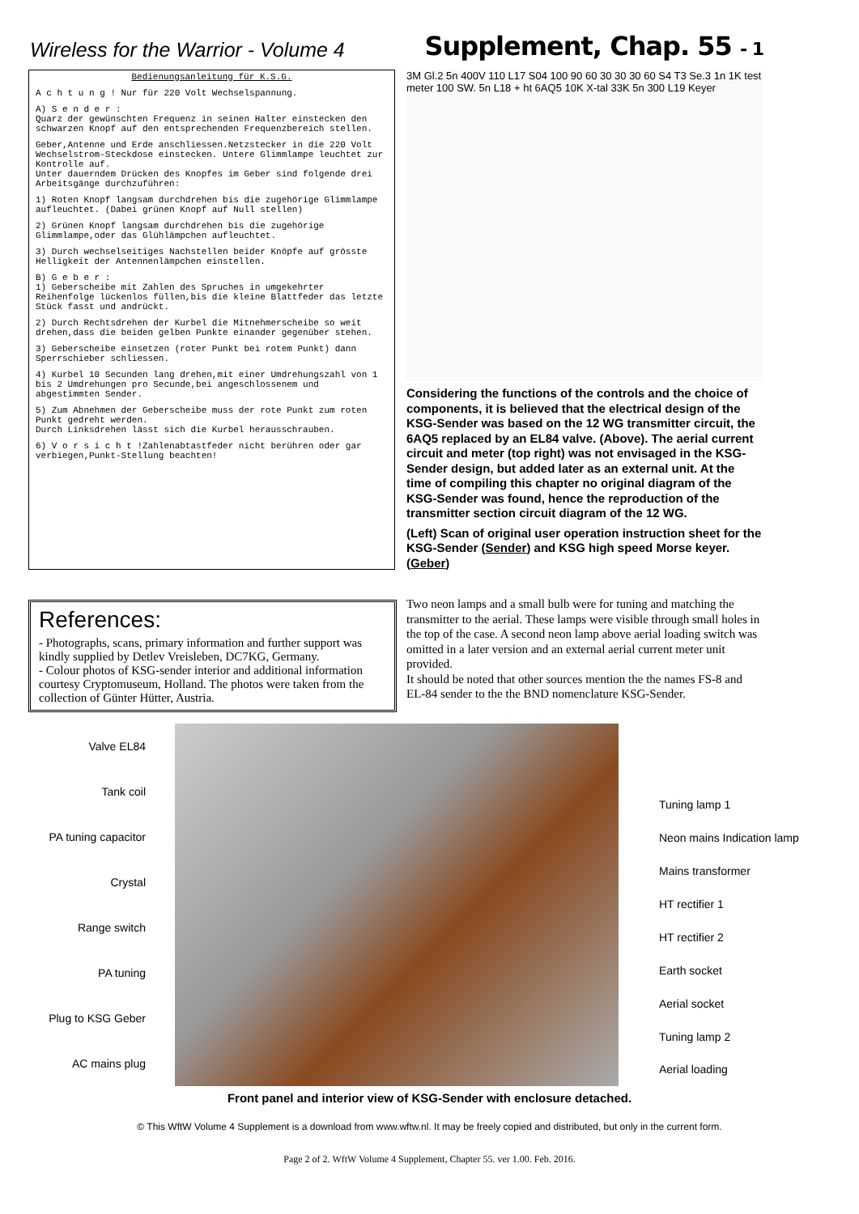Wireless for the Warrior - Volume 4
Supplement, Chap. 55 - 1
Bedienungsanleitung für K.S.G.
A c h t u n g ! Nur für 220 Volt Wechselspannung.
A) S e n d e r :
Quarz der gewünschten Frequenz in seinen Halter einstecken den schwarzen Knopf auf den entsprechenden Frequenzbereich stellen.
Geber,Antenne und Erde anschliessen.Netzstecker in die 220 Volt Wechselstrom-Steckdose einstecken. Untere Glimmlampe leuchtet zur Kontrolle auf.
Unter dauerndem Drücken des Knopfes im Geber sind folgende drei Arbeitsgänge durchzuführen:
1) Roten Knopf langsam durchdrehen bis die zugehörige Glimmlampe aufleuchtet. (Dabei grünen Knopf auf Null stellen)
2) Grünen Knopf langsam durchdrehen bis die zugehörige Glimmlampe,oder das Glühlämpchen aufleuchtet.
3) Durch wechselseitiges Nachstellen beider Knöpfe auf grösste Helligkeit der Antennenlämpchen einstellen.
B) G e b e r :
1) Geberscheibe mit Zahlen des Spruches in umgekehrter Reihenfolge lückenlos füllen,bis die kleine Blattfeder das letzte Stück fasst und andrückt.
2) Durch Rechtsdrehen der Kurbel die Mitnehmerscheibe so weit drehen,dass die beiden gelben Punkte einander gegenüber stehen.
3) Geberscheibe einsetzen (roter Punkt bei rotem Punkt) dann Sperrschieber schliessen.
4) Kurbel 10 Secunden lang drehen,mit einer Umdrehungszahl von 1 bis 2 Umdrehungen pro Secunde,bei angeschlossenem und abgestimmten Sender.
5) Zum Abnehmen der Geberscheibe muss der rote Punkt zum roten Punkt gedreht werden.
Durch Linksdrehen lässt sich die Kurbel herausschrauben.
6) V o r s i c h t !Zahlenabtastfeder nicht berühren oder gar verbiegen,Punkt-Stellung beachten!
3M Gl.2 5n 400V 110 L17 S04 100 90 60 30 30 30 60 S4 T3 Se.3 1n 1K test meter 100 SW. 5n L18 + ht 6AQ5 10K X-tal 33K 5n 300 L19 Keyer
Considering the functions of the controls and the choice of components, it is believed that the electrical design of the KSG-Sender was based on the 12 WG transmitter circuit, the 6AQ5 replaced by an EL84 valve. (Above). The aerial current circuit and meter (top right) was not envisaged in the KSG-Sender design, but added later as an external unit. At the time of compiling this chapter no original diagram of the KSG-Sender was found, hence the reproduction of the transmitter section circuit diagram of the 12 WG.
(Left) Scan of original user operation instruction sheet for the KSG-Sender (Sender) and KSG high speed Morse keyer. (Geber)
References:
- Photographs, scans, primary information and further support was kindly supplied by Detlev Vreisleben, DC7KG, Germany.
- Colour photos of KSG-sender interior and additional information courtesy Cryptomuseum, Holland. The photos were taken from the collection of Günter Hütter, Austria.
Two neon lamps and a small bulb were for tuning and matching the transmitter to the aerial. These lamps were visible through small holes in the top of the case. A second neon lamp above aerial loading switch was omitted in a later version and an external aerial current meter unit provided.
It should be noted that other sources mention the the names FS-8 and EL-84 sender to the the BND nomenclature KSG-Sender.
Valve EL84
Tank coil
PA tuning capacitor
Crystal
Range switch
PA tuning
Plug to KSG Geber
AC mains plug
Tuning lamp 1
Neon mains Indication lamp
Mains transformer
HT rectifier 1
HT rectifier 2
Earth socket
Aerial socket
Tuning lamp 2
Aerial loading
Front panel and interior view of KSG-Sender with enclosure detached.
© This WftW Volume 4 Supplement is a download from www.wftw.nl. It may be freely copied and distributed, but only in the current form.
Page 2 of 2. WftW Volume 4 Supplement, Chapter 55. ver 1.00. Feb. 2016.